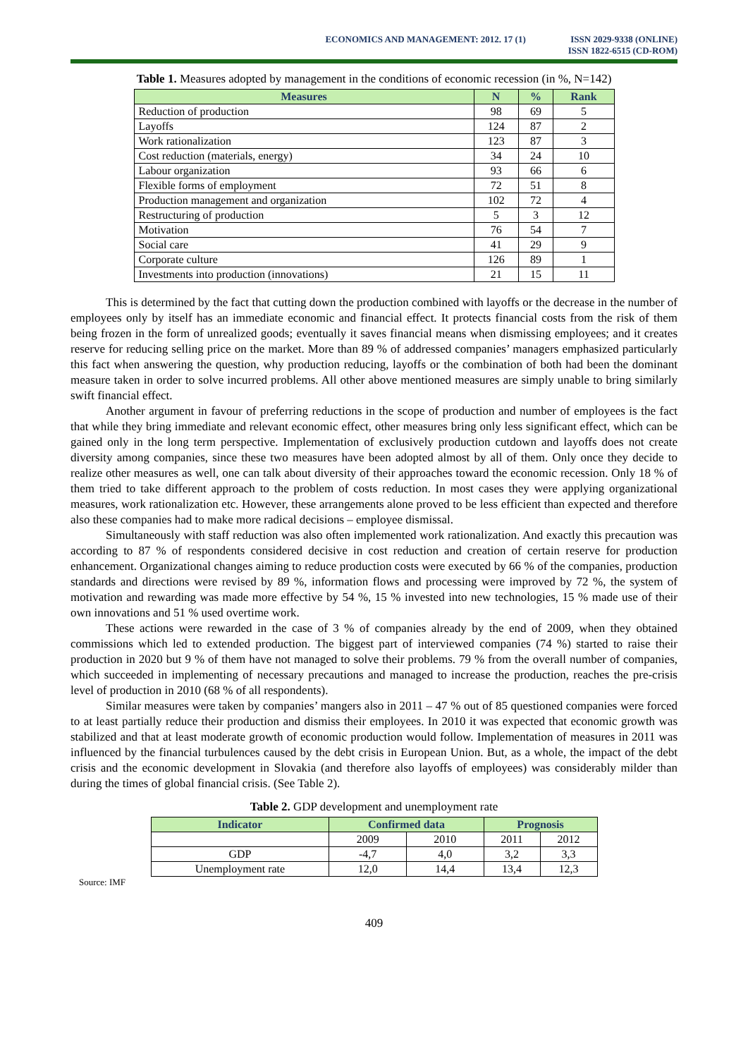ECONOMICS AND MANAGEMENT: 2012. 17 (1)
ISSN 2029-9338 (ONLINE)
ISSN 1822-6515 (CD-ROM)
Table 1. Measures adopted by management in the conditions of economic recession (in %, N=142)
| Measures | N | % | Rank |
| --- | --- | --- | --- |
| Reduction of production | 98 | 69 | 5 |
| Layoffs | 124 | 87 | 2 |
| Work rationalization | 123 | 87 | 3 |
| Cost reduction (materials, energy) | 34 | 24 | 10 |
| Labour organization | 93 | 66 | 6 |
| Flexible forms of employment | 72 | 51 | 8 |
| Production management and organization | 102 | 72 | 4 |
| Restructuring of production | 5 | 3 | 12 |
| Motivation | 76 | 54 | 7 |
| Social care | 41 | 29 | 9 |
| Corporate culture | 126 | 89 | 1 |
| Investments into production (innovations) | 21 | 15 | 11 |
This is determined by the fact that cutting down the production combined with layoffs or the decrease in the number of employees only by itself has an immediate economic and financial effect. It protects financial costs from the risk of them being frozen in the form of unrealized goods; eventually it saves financial means when dismissing employees; and it creates reserve for reducing selling price on the market. More than 89 % of addressed companies’ managers emphasized particularly this fact when answering the question, why production reducing, layoffs or the combination of both had been the dominant measure taken in order to solve incurred problems. All other above mentioned measures are simply unable to bring similarly swift financial effect.
Another argument in favour of preferring reductions in the scope of production and number of employees is the fact that while they bring immediate and relevant economic effect, other measures bring only less significant effect, which can be gained only in the long term perspective. Implementation of exclusively production cutdown and layoffs does not create diversity among companies, since these two measures have been adopted almost by all of them. Only once they decide to realize other measures as well, one can talk about diversity of their approaches toward the economic recession. Only 18 % of them tried to take different approach to the problem of costs reduction. In most cases they were applying organizational measures, work rationalization etc. However, these arrangements alone proved to be less efficient than expected and therefore also these companies had to make more radical decisions – employee dismissal.
Simultaneously with staff reduction was also often implemented work rationalization. And exactly this precaution was according to 87 % of respondents considered decisive in cost reduction and creation of certain reserve for production enhancement. Organizational changes aiming to reduce production costs were executed by 66 % of the companies, production standards and directions were revised by 89 %, information flows and processing were improved by 72 %, the system of motivation and rewarding was made more effective by 54 %, 15 % invested into new technologies, 15 % made use of their own innovations and 51 % used overtime work.
These actions were rewarded in the case of 3 % of companies already by the end of 2009, when they obtained commissions which led to extended production. The biggest part of interviewed companies (74 %) started to raise their production in 2020 but 9 % of them have not managed to solve their problems. 79 % from the overall number of companies, which succeeded in implementing of necessary precautions and managed to increase the production, reaches the pre-crisis level of production in 2010 (68 % of all respondents).
Similar measures were taken by companies’ mangers also in 2011 – 47 % out of 85 questioned companies were forced to at least partially reduce their production and dismiss their employees. In 2010 it was expected that economic growth was stabilized and that at least moderate growth of economic production would follow. Implementation of measures in 2011 was influenced by the financial turbulences caused by the debt crisis in European Union. But, as a whole, the impact of the debt crisis and the economic development in Slovakia (and therefore also layoffs of employees) was considerably milder than during the times of global financial crisis. (See Table 2).
Table 2. GDP development and unemployment rate
| Indicator | Confirmed data | | Prognosis | |
| --- | --- | --- | --- | --- |
| | 2009 | 2010 | 2011 | 2012 |
| GDP | -4,7 | 4,0 | 3,2 | 3,3 |
| Unemployment rate | 12,0 | 14,4 | 13,4 | 12,3 |
Source: IMF
409